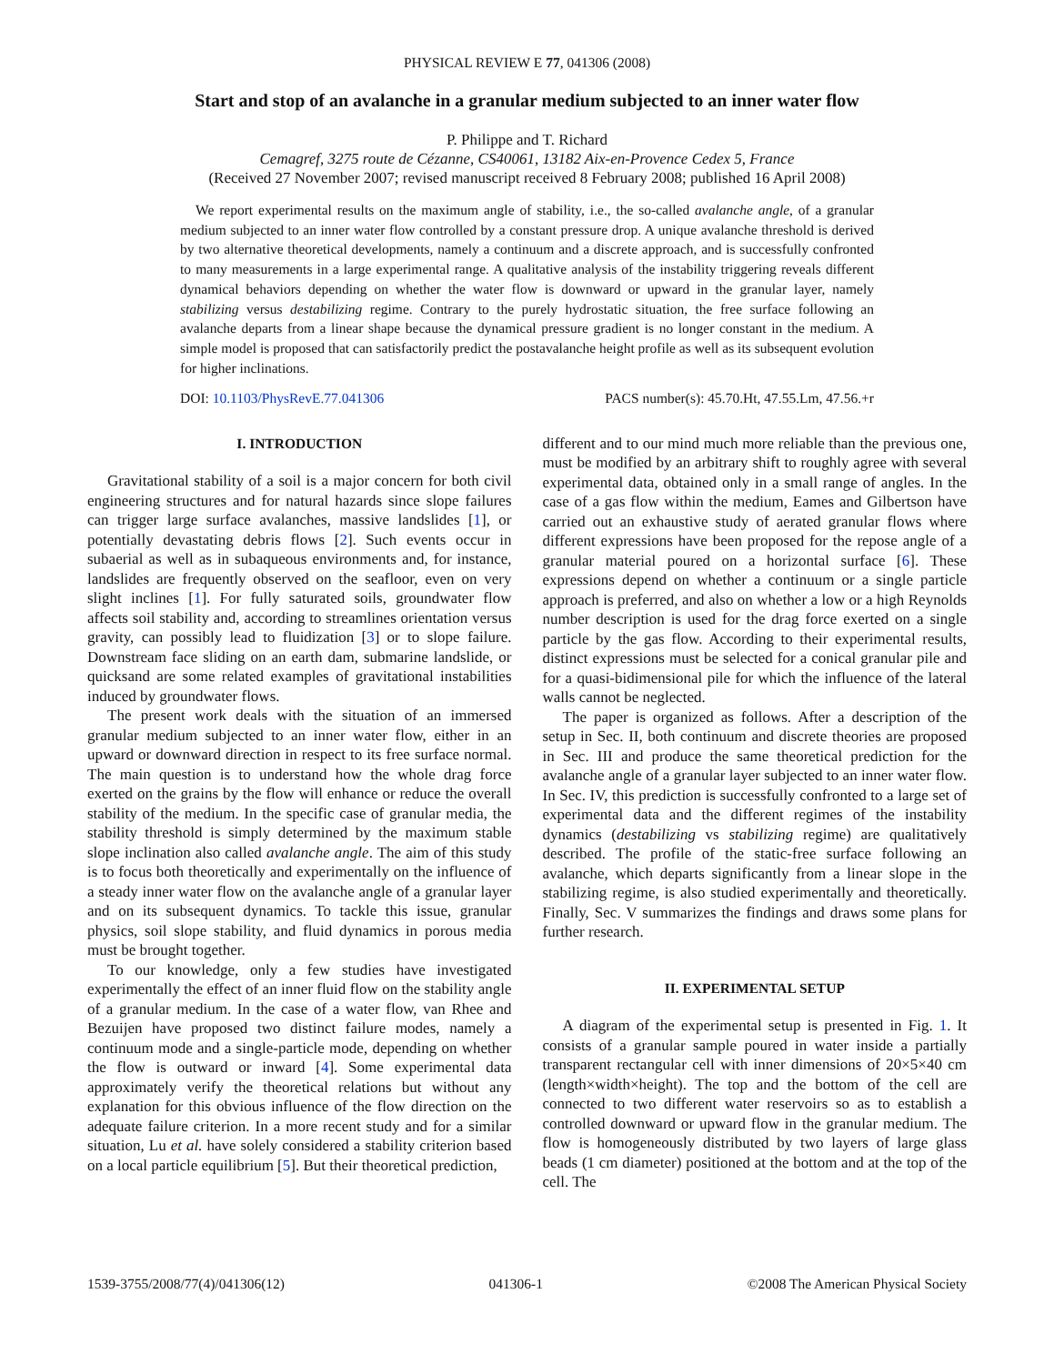PHYSICAL REVIEW E 77, 041306 (2008)
Start and stop of an avalanche in a granular medium subjected to an inner water flow
P. Philippe and T. Richard
Cemagref, 3275 route de Cézanne, CS40061, 13182 Aix-en-Provence Cedex 5, France
(Received 27 November 2007; revised manuscript received 8 February 2008; published 16 April 2008)
We report experimental results on the maximum angle of stability, i.e., the so-called avalanche angle, of a granular medium subjected to an inner water flow controlled by a constant pressure drop. A unique avalanche threshold is derived by two alternative theoretical developments, namely a continuum and a discrete approach, and is successfully confronted to many measurements in a large experimental range. A qualitative analysis of the instability triggering reveals different dynamical behaviors depending on whether the water flow is downward or upward in the granular layer, namely stabilizing versus destabilizing regime. Contrary to the purely hydrostatic situation, the free surface following an avalanche departs from a linear shape because the dynamical pressure gradient is no longer constant in the medium. A simple model is proposed that can satisfactorily predict the postavalanche height profile as well as its subsequent evolution for higher inclinations.
DOI: 10.1103/PhysRevE.77.041306 PACS number(s): 45.70.Ht, 47.55.Lm, 47.56.+r
I. INTRODUCTION
Gravitational stability of a soil is a major concern for both civil engineering structures and for natural hazards since slope failures can trigger large surface avalanches, massive landslides [1], or potentially devastating debris flows [2]. Such events occur in subaerial as well as in subaqueous environments and, for instance, landslides are frequently observed on the seafloor, even on very slight inclines [1]. For fully saturated soils, groundwater flow affects soil stability and, according to streamlines orientation versus gravity, can possibly lead to fluidization [3] or to slope failure. Downstream face sliding on an earth dam, submarine landslide, or quicksand are some related examples of gravitational instabilities induced by groundwater flows.
The present work deals with the situation of an immersed granular medium subjected to an inner water flow, either in an upward or downward direction in respect to its free surface normal. The main question is to understand how the whole drag force exerted on the grains by the flow will enhance or reduce the overall stability of the medium. In the specific case of granular media, the stability threshold is simply determined by the maximum stable slope inclination also called avalanche angle. The aim of this study is to focus both theoretically and experimentally on the influence of a steady inner water flow on the avalanche angle of a granular layer and on its subsequent dynamics. To tackle this issue, granular physics, soil slope stability, and fluid dynamics in porous media must be brought together.
To our knowledge, only a few studies have investigated experimentally the effect of an inner fluid flow on the stability angle of a granular medium. In the case of a water flow, van Rhee and Bezuijen have proposed two distinct failure modes, namely a continuum mode and a single-particle mode, depending on whether the flow is outward or inward [4]. Some experimental data approximately verify the theoretical relations but without any explanation for this obvious influence of the flow direction on the adequate failure criterion. In a more recent study and for a similar situation, Lu et al. have solely considered a stability criterion based on a local particle equilibrium [5]. But their theoretical prediction,
different and to our mind much more reliable than the previous one, must be modified by an arbitrary shift to roughly agree with several experimental data, obtained only in a small range of angles. In the case of a gas flow within the medium, Eames and Gilbertson have carried out an exhaustive study of aerated granular flows where different expressions have been proposed for the repose angle of a granular material poured on a horizontal surface [6]. These expressions depend on whether a continuum or a single particle approach is preferred, and also on whether a low or a high Reynolds number description is used for the drag force exerted on a single particle by the gas flow. According to their experimental results, distinct expressions must be selected for a conical granular pile and for a quasi-bidimensional pile for which the influence of the lateral walls cannot be neglected.
The paper is organized as follows. After a description of the setup in Sec. II, both continuum and discrete theories are proposed in Sec. III and produce the same theoretical prediction for the avalanche angle of a granular layer subjected to an inner water flow. In Sec. IV, this prediction is successfully confronted to a large set of experimental data and the different regimes of the instability dynamics (destabilizing vs stabilizing regime) are qualitatively described. The profile of the static-free surface following an avalanche, which departs significantly from a linear slope in the stabilizing regime, is also studied experimentally and theoretically. Finally, Sec. V summarizes the findings and draws some plans for further research.
II. EXPERIMENTAL SETUP
A diagram of the experimental setup is presented in Fig. 1. It consists of a granular sample poured in water inside a partially transparent rectangular cell with inner dimensions of 20×5×40 cm (length×width×height). The top and the bottom of the cell are connected to two different water reservoirs so as to establish a controlled downward or upward flow in the granular medium. The flow is homogeneously distributed by two layers of large glass beads (1 cm diameter) positioned at the bottom and at the top of the cell. The
1539-3755/2008/77(4)/041306(12) 041306-1 ©2008 The American Physical Society